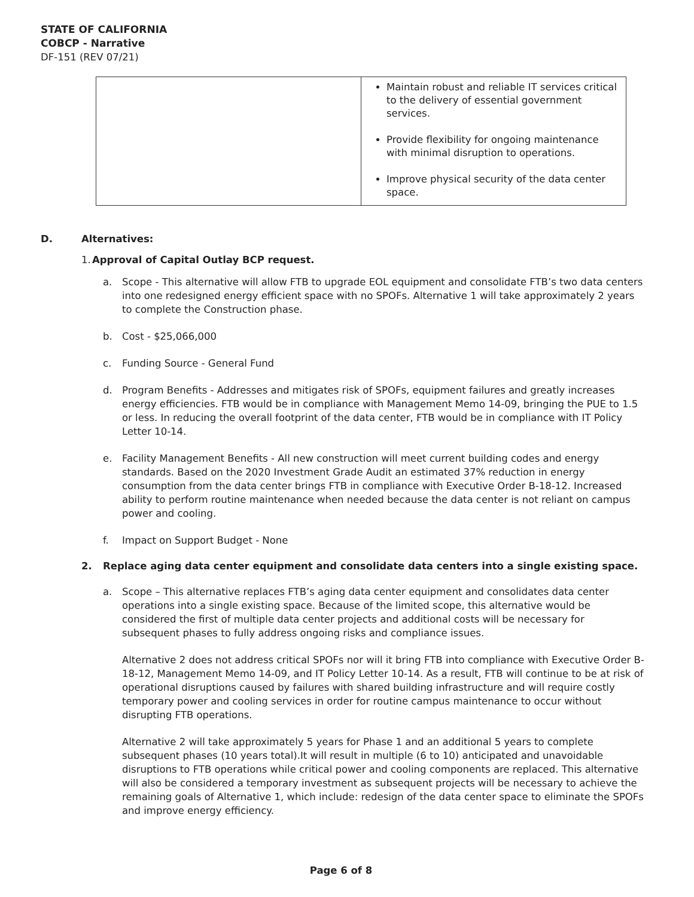STATE OF CALIFORNIA
COBCP - Narrative
DF-151 (REV 07/21)
| | Maintain robust and reliable IT services critical to the delivery of essential government services. Provide flexibility for ongoing maintenance with minimal disruption to operations. Improve physical security of the data center space. |
D. Alternatives:
1. Approval of Capital Outlay BCP request.
a. Scope - This alternative will allow FTB to upgrade EOL equipment and consolidate FTB’s two data centers into one redesigned energy efficient space with no SPOFs. Alternative 1 will take approximately 2 years to complete the Construction phase.
b. Cost - $25,066,000
c. Funding Source - General Fund
d. Program Benefits - Addresses and mitigates risk of SPOFs, equipment failures and greatly increases energy efficiencies. FTB would be in compliance with Management Memo 14-09, bringing the PUE to 1.5 or less. In reducing the overall footprint of the data center, FTB would be in compliance with IT Policy Letter 10-14.
e. Facility Management Benefits - All new construction will meet current building codes and energy standards. Based on the 2020 Investment Grade Audit an estimated 37% reduction in energy consumption from the data center brings FTB in compliance with Executive Order B-18-12. Increased ability to perform routine maintenance when needed because the data center is not reliant on campus power and cooling.
f. Impact on Support Budget - None
2. Replace aging data center equipment and consolidate data centers into a single existing space.
a. Scope – This alternative replaces FTB’s aging data center equipment and consolidates data center operations into a single existing space. Because of the limited scope, this alternative would be considered the first of multiple data center projects and additional costs will be necessary for subsequent phases to fully address ongoing risks and compliance issues.
Alternative 2 does not address critical SPOFs nor will it bring FTB into compliance with Executive Order B-18-12, Management Memo 14-09, and IT Policy Letter 10-14. As a result, FTB will continue to be at risk of operational disruptions caused by failures with shared building infrastructure and will require costly temporary power and cooling services in order for routine campus maintenance to occur without disrupting FTB operations.
Alternative 2 will take approximately 5 years for Phase 1 and an additional 5 years to complete subsequent phases (10 years total).It will result in multiple (6 to 10) anticipated and unavoidable disruptions to FTB operations while critical power and cooling components are replaced. This alternative will also be considered a temporary investment as subsequent projects will be necessary to achieve the remaining goals of Alternative 1, which include: redesign of the data center space to eliminate the SPOFs and improve energy efficiency.
Page 6 of 8